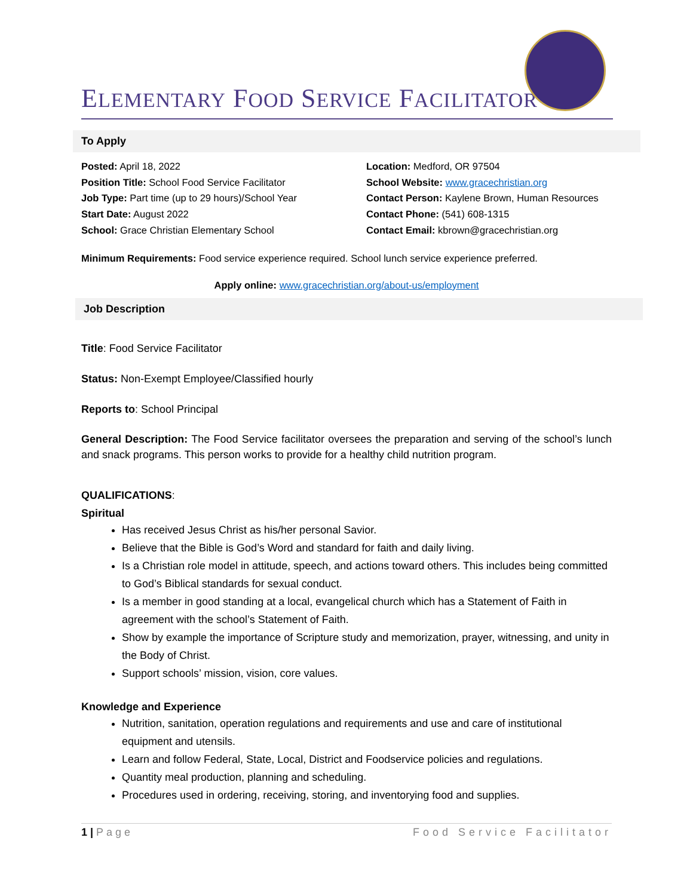ELEMENTARY FOOD SERVICE FACILITATOR
To Apply
Posted: April 18, 2022
Position Title: School Food Service Facilitator
Job Type: Part time (up to 29 hours)/School Year
Start Date: August 2022
School: Grace Christian Elementary School
Location: Medford, OR 97504
School Website: www.gracechristian.org
Contact Person: Kaylene Brown, Human Resources
Contact Phone: (541) 608-1315
Contact Email: kbrown@gracechristian.org
Minimum Requirements: Food service experience required. School lunch service experience preferred.
Apply online: www.gracechristian.org/about-us/employment
Job Description
Title: Food Service Facilitator
Status: Non-Exempt Employee/Classified hourly
Reports to: School Principal
General Description: The Food Service facilitator oversees the preparation and serving of the school’s lunch and snack programs. This person works to provide for a healthy child nutrition program.
QUALIFICATIONS:
Spiritual
Has received Jesus Christ as his/her personal Savior.
Believe that the Bible is God’s Word and standard for faith and daily living.
Is a Christian role model in attitude, speech, and actions toward others. This includes being committed to God’s Biblical standards for sexual conduct.
Is a member in good standing at a local, evangelical church which has a Statement of Faith in agreement with the school’s Statement of Faith.
Show by example the importance of Scripture study and memorization, prayer, witnessing, and unity in the Body of Christ.
Support schools’ mission, vision, core values.
Knowledge and Experience
Nutrition, sanitation, operation regulations and requirements and use and care of institutional equipment and utensils.
Learn and follow Federal, State, Local, District and Foodservice policies and regulations.
Quantity meal production, planning and scheduling.
Procedures used in ordering, receiving, storing, and inventorying food and supplies.
1 | Page Food Service Facilitator